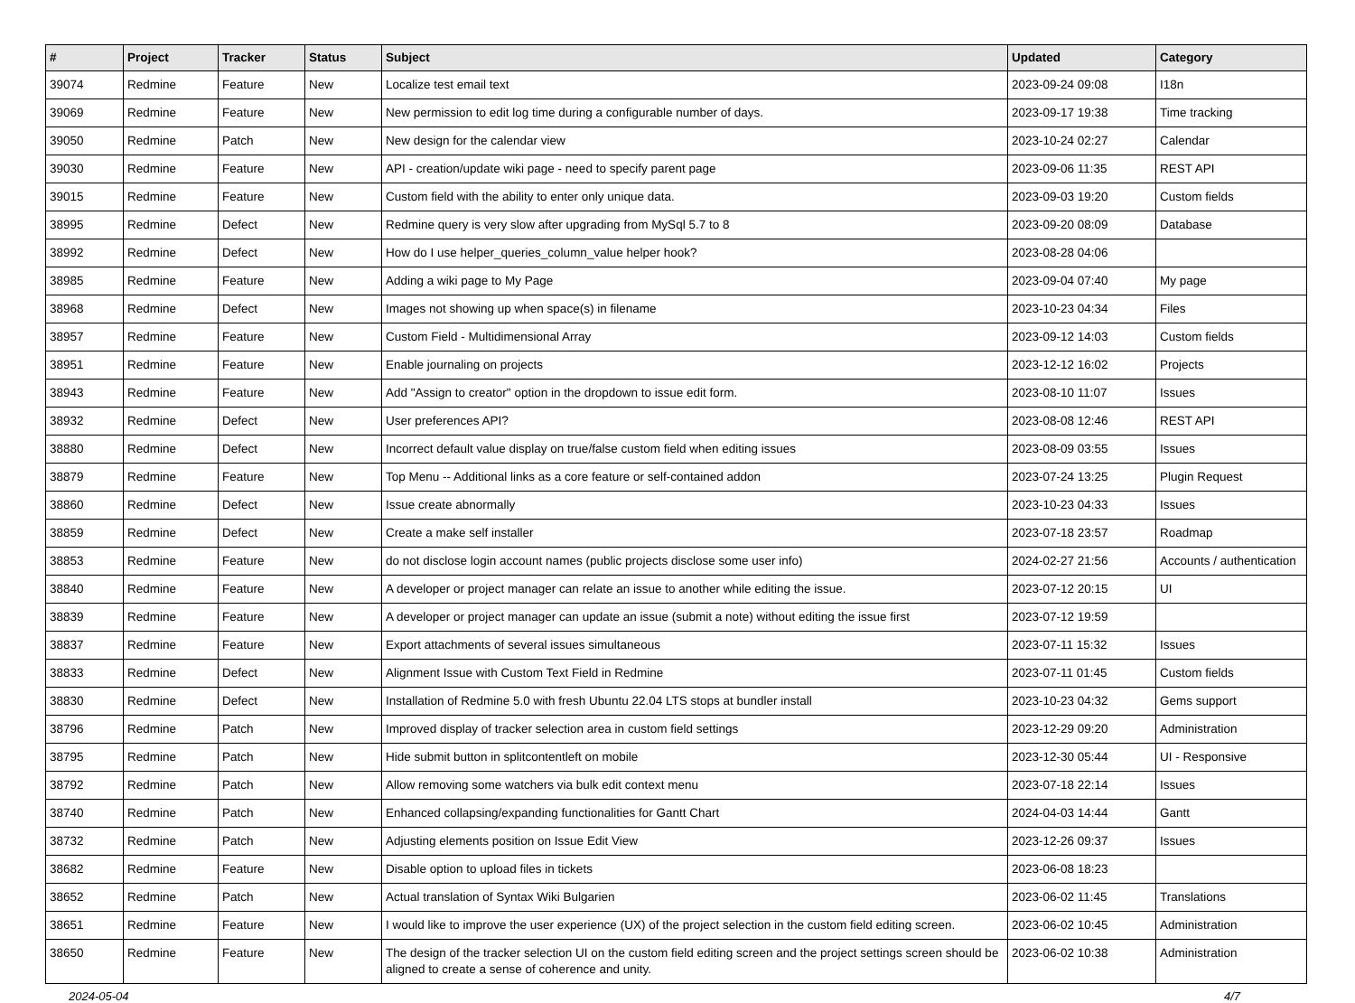| # | Project | Tracker | Status | Subject | Updated | Category |
| --- | --- | --- | --- | --- | --- | --- |
| 39074 | Redmine | Feature | New | Localize test email text | 2023-09-24 09:08 | I18n |
| 39069 | Redmine | Feature | New | New permission to edit log time during a configurable number of days. | 2023-09-17 19:38 | Time tracking |
| 39050 | Redmine | Patch | New | New design for the calendar view | 2023-10-24 02:27 | Calendar |
| 39030 | Redmine | Feature | New | API - creation/update wiki page - need to specify parent page | 2023-09-06 11:35 | REST API |
| 39015 | Redmine | Feature | New | Custom field with the ability to enter only unique data. | 2023-09-03 19:20 | Custom fields |
| 38995 | Redmine | Defect | New | Redmine query is very slow after upgrading from MySql 5.7 to 8 | 2023-09-20 08:09 | Database |
| 38992 | Redmine | Defect | New | How do I use helper_queries_column_value helper hook? | 2023-08-28 04:06 | |
| 38985 | Redmine | Feature | New | Adding a wiki page to My Page | 2023-09-04 07:40 | My page |
| 38968 | Redmine | Defect | New | Images not showing up when space(s) in filename | 2023-10-23 04:34 | Files |
| 38957 | Redmine | Feature | New | Custom Field - Multidimensional Array | 2023-09-12 14:03 | Custom fields |
| 38951 | Redmine | Feature | New | Enable journaling on projects | 2023-12-12 16:02 | Projects |
| 38943 | Redmine | Feature | New | Add "Assign to creator" option in the dropdown to issue edit form. | 2023-08-10 11:07 | Issues |
| 38932 | Redmine | Defect | New | User preferences API? | 2023-08-08 12:46 | REST API |
| 38880 | Redmine | Defect | New | Incorrect default value display on true/false custom field when editing issues | 2023-08-09 03:55 | Issues |
| 38879 | Redmine | Feature | New | Top Menu -- Additional links as a core feature or self-contained addon | 2023-07-24 13:25 | Plugin Request |
| 38860 | Redmine | Defect | New | Issue create abnormally | 2023-10-23 04:33 | Issues |
| 38859 | Redmine | Defect | New | Create a make self installer | 2023-07-18 23:57 | Roadmap |
| 38853 | Redmine | Feature | New | do not disclose login account names (public projects disclose some user info) | 2024-02-27 21:56 | Accounts / authentication |
| 38840 | Redmine | Feature | New | A developer or project manager can relate an issue to another while editing the issue. | 2023-07-12 20:15 | UI |
| 38839 | Redmine | Feature | New | A developer or project manager can update an issue (submit a note) without editing the issue first | 2023-07-12 19:59 | |
| 38837 | Redmine | Feature | New | Export attachments of several issues simultaneous | 2023-07-11 15:32 | Issues |
| 38833 | Redmine | Defect | New | Alignment Issue with Custom Text Field in Redmine | 2023-07-11 01:45 | Custom fields |
| 38830 | Redmine | Defect | New | Installation of Redmine 5.0 with fresh Ubuntu 22.04 LTS stops at bundler install | 2023-10-23 04:32 | Gems support |
| 38796 | Redmine | Patch | New | Improved display of tracker selection area in custom field settings | 2023-12-29 09:20 | Administration |
| 38795 | Redmine | Patch | New | Hide submit button in splitcontentleft on mobile | 2023-12-30 05:44 | UI - Responsive |
| 38792 | Redmine | Patch | New | Allow removing some watchers via bulk edit context menu | 2023-07-18 22:14 | Issues |
| 38740 | Redmine | Patch | New | Enhanced collapsing/expanding functionalities for Gantt Chart | 2024-04-03 14:44 | Gantt |
| 38732 | Redmine | Patch | New | Adjusting elements position on Issue Edit View | 2023-12-26 09:37 | Issues |
| 38682 | Redmine | Feature | New | Disable option to upload files in tickets | 2023-06-08 18:23 | |
| 38652 | Redmine | Patch | New | Actual translation of Syntax Wiki Bulgarien | 2023-06-02 11:45 | Translations |
| 38651 | Redmine | Feature | New | I would like to improve the user experience (UX) of the project selection in the custom field editing screen. | 2023-06-02 10:45 | Administration |
| 38650 | Redmine | Feature | New | The design of the tracker selection UI on the custom field editing screen and the project settings screen should be aligned to create a sense of coherence and unity. | 2023-06-02 10:38 | Administration |
2024-05-04 4/7